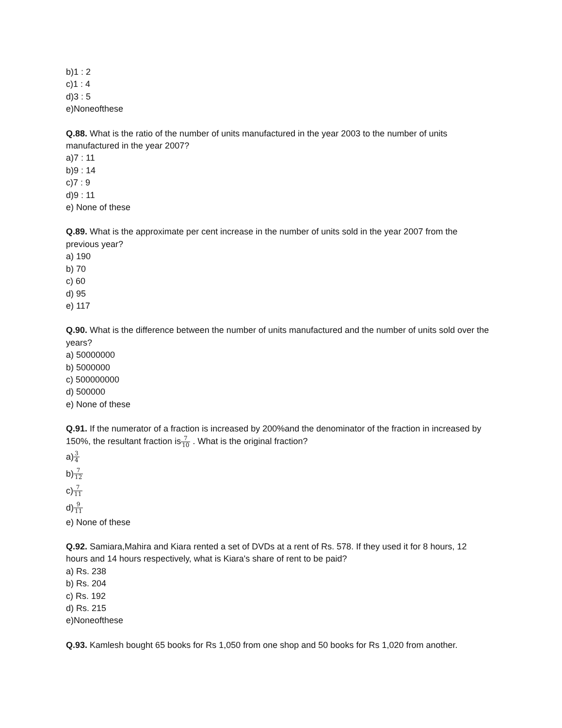b)1 : 2
c)1 : 4
d)3 : 5
e)Noneofthese
Q.88. What is the ratio of the number of units manufactured in the year 2003 to the number of units manufactured in the year 2007?
a)7 : 11
b)9 : 14
c)7 : 9
d)9 : 11
e) None of these
Q.89. What is the approximate per cent increase in the number of units sold in the year 2007 from the previous year?
a) 190
b) 70
c) 60
d) 95
e) 117
Q.90. What is the difference between the number of units manufactured and the number of units sold over the years?
a) 50000000
b) 5000000
c) 500000000
d) 500000
e) None of these
Q.91. If the numerator of a fraction is increased by 200%and the denominator of the fraction in increased by 150%, the resultant fraction is7 10 . What is the original fraction?
a)3 4
b)7 12
c)7 11
d)9 11
e) None of these
Q.92. Samiara,Mahira and Kiara rented a set of DVDs at a rent of Rs. 578. If they used it for 8 hours, 12 hours and 14 hours respectively, what is Kiara's share of rent to be paid?
a) Rs. 238
b) Rs. 204
c) Rs. 192
d) Rs. 215
e)Noneofthese
Q.93. Kamlesh bought 65 books for Rs 1,050 from one shop and 50 books for Rs 1,020 from another.